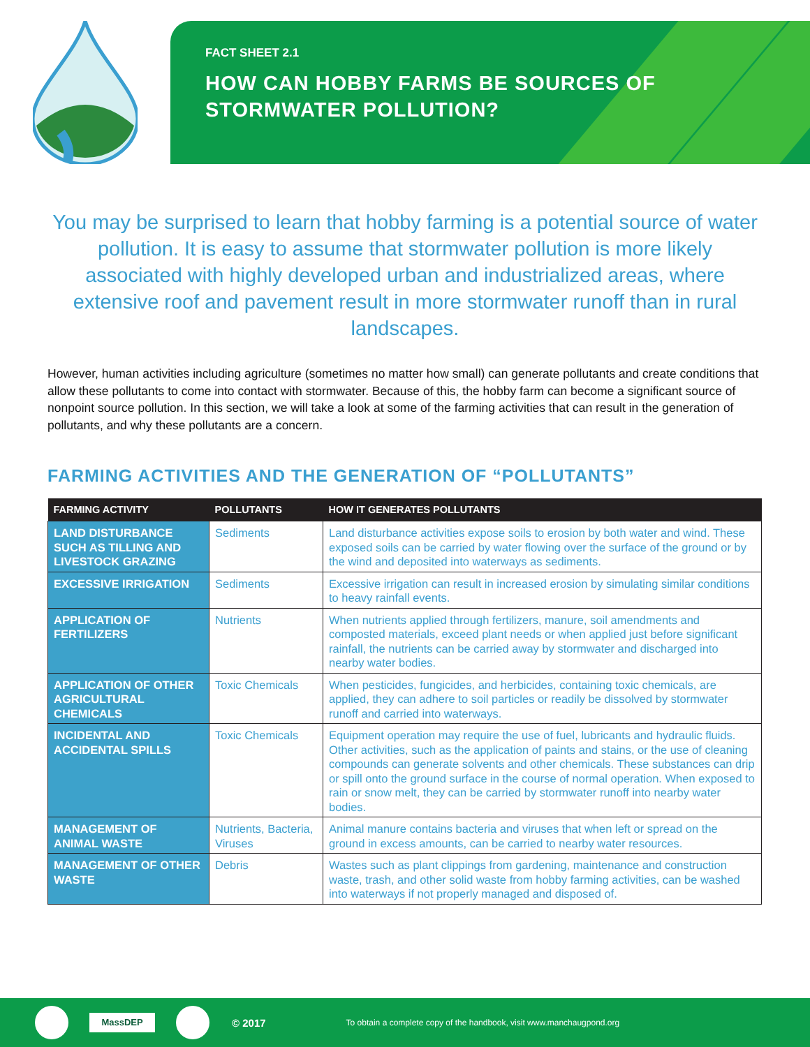FACT SHEET 2.1
HOW CAN HOBBY FARMS BE SOURCES OF
STORMWATER POLLUTION?
You may be surprised to learn that hobby farming is a potential source of water pollution. It is easy to assume that stormwater pollution is more likely associated with highly developed urban and industrialized areas, where extensive roof and pavement result in more stormwater runoff than in rural landscapes.
However, human activities including agriculture (sometimes no matter how small) can generate pollutants and create conditions that allow these pollutants to come into contact with stormwater. Because of this, the hobby farm can become a significant source of nonpoint source pollution. In this section, we will take a look at some of the farming activities that can result in the generation of pollutants, and why these pollutants are a concern.
FARMING ACTIVITIES AND THE GENERATION OF “POLLUTANTS”
| FARMING ACTIVITY | POLLUTANTS | HOW IT GENERATES POLLUTANTS |
| --- | --- | --- |
| LAND DISTURBANCE SUCH AS TILLING AND LIVESTOCK GRAZING | Sediments | Land disturbance activities expose soils to erosion by both water and wind. These exposed soils can be carried by water flowing over the surface of the ground or by the wind and deposited into waterways as sediments. |
| EXCESSIVE IRRIGATION | Sediments | Excessive irrigation can result in increased erosion by simulating similar conditions to heavy rainfall events. |
| APPLICATION OF FERTILIZERS | Nutrients | When nutrients applied through fertilizers, manure, soil amendments and composted materials, exceed plant needs or when applied just before significant rainfall, the nutrients can be carried away by stormwater and discharged into nearby water bodies. |
| APPLICATION OF OTHER AGRICULTURAL CHEMICALS | Toxic Chemicals | When pesticides, fungicides, and herbicides, containing toxic chemicals, are applied, they can adhere to soil particles or readily be dissolved by stormwater runoff and carried into waterways. |
| INCIDENTAL AND ACCIDENTAL SPILLS | Toxic Chemicals | Equipment operation may require the use of fuel, lubricants and hydraulic fluids. Other activities, such as the application of paints and stains, or the use of cleaning compounds can generate solvents and other chemicals. These substances can drip or spill onto the ground surface in the course of normal operation. When exposed to rain or snow melt, they can be carried by stormwater runoff into nearby water bodies. |
| MANAGEMENT OF ANIMAL WASTE | Nutrients, Bacteria, Viruses | Animal manure contains bacteria and viruses that when left or spread on the ground in excess amounts, can be carried to nearby water resources. |
| MANAGEMENT OF OTHER WASTE | Debris | Wastes such as plant clippings from gardening, maintenance and construction waste, trash, and other solid waste from hobby farming activities, can be washed into waterways if not properly managed and disposed of. |
MassDEP
© 2017 To obtain a complete copy of the handbook, visit www.manchaugpond.org